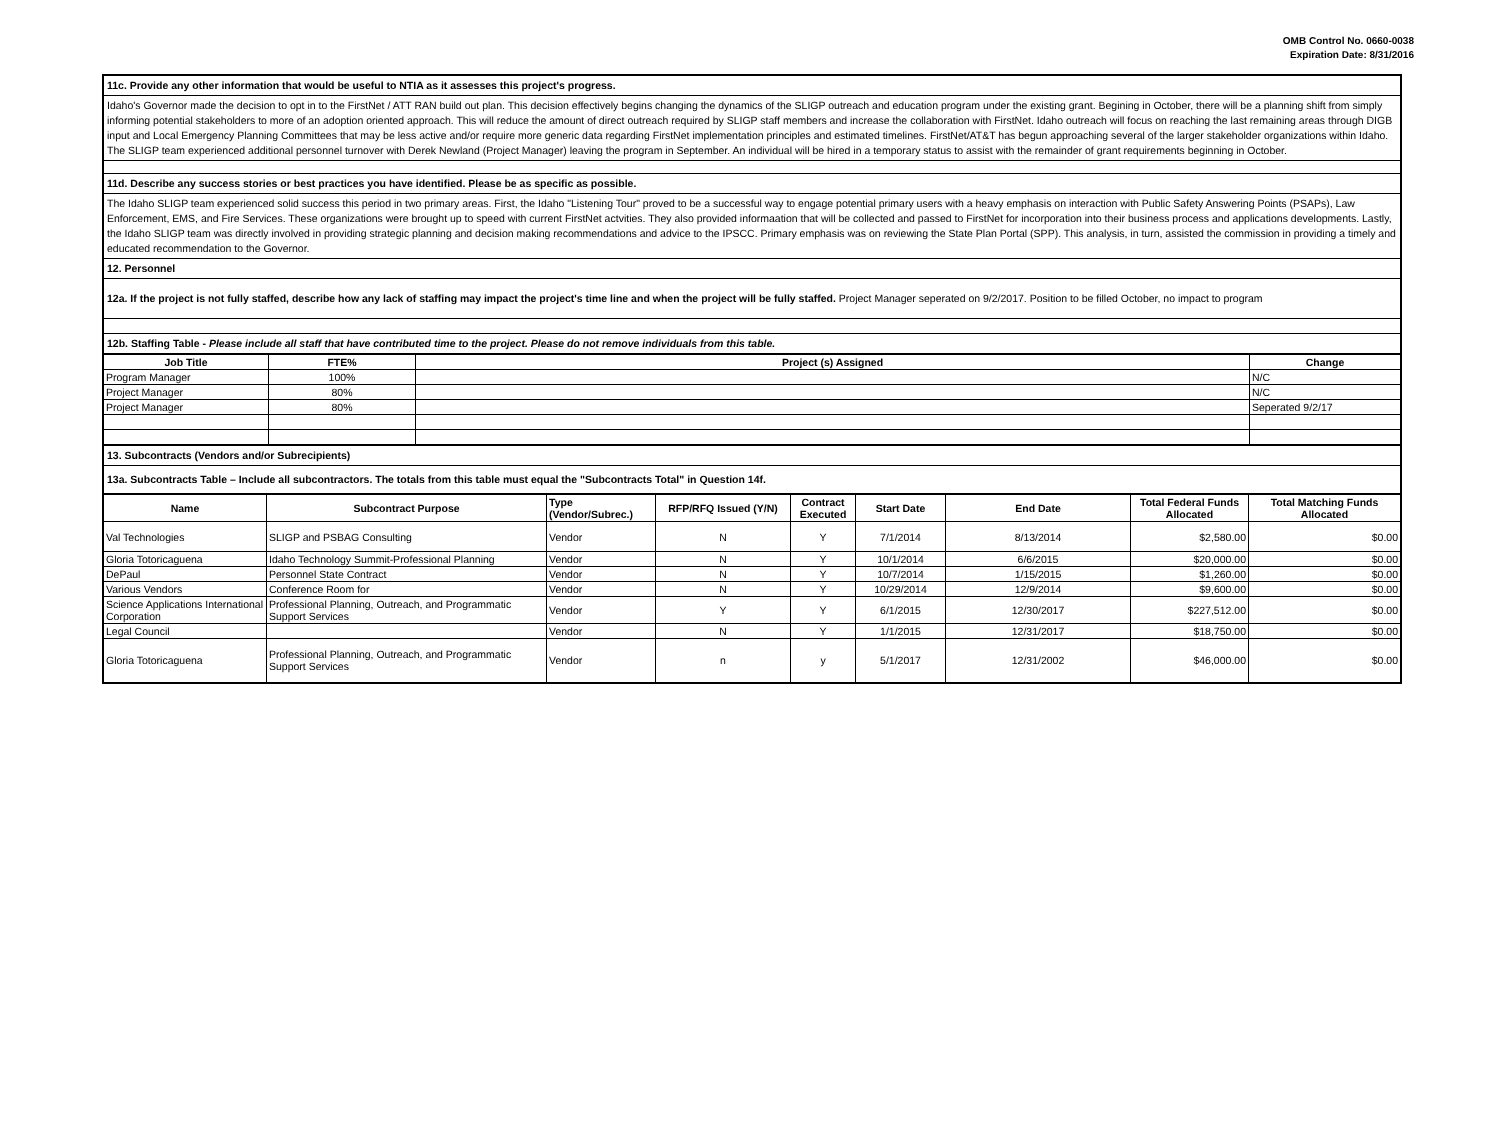OMB Control No. 0660-0038
Expiration Date: 8/31/2016
11c. Provide any other information that would be useful to NTIA as it assesses this project's progress.
Idaho's Governor made the decision to opt in to the FirstNet / ATT RAN build out plan. This decision effectively begins changing the dynamics of the SLIGP outreach and education program under the existing grant. Begining in October, there will be a planning shift from simply informing potential stakeholders to more of an adoption oriented approach. This will reduce the amount of direct outreach required by SLIGP staff members and increase the collaboration with FirstNet. Idaho outreach will focus on reaching the last remaining areas through DIGB input and Local Emergency Planning Committees that may be less active and/or require more generic data regarding FirstNet implementation principles and estimated timelines. FirstNet/AT&T has begun approaching several of the larger stakeholder organizations within Idaho. The SLIGP team experienced additional personnel turnover with Derek Newland (Project Manager) leaving the program in September. An individual will be hired in a temporary status to assist with the remainder of grant requirements beginning in October.
11d. Describe any success stories or best practices you have identified. Please be as specific as possible.
The Idaho SLIGP team experienced solid success this period in two primary areas. First, the Idaho "Listening Tour" proved to be a successful way to engage potential primary users with a heavy emphasis on interaction with Public Safety Answering Points (PSAPs), Law Enforcement, EMS, and Fire Services. These organizations were brought up to speed with current FirstNet actvities. They also provided informaation that will be collected and passed to FirstNet for incorporation into their business process and applications developments. Lastly, the Idaho SLIGP team was directly involved in providing strategic planning and decision making recommendations and advice to the IPSCC. Primary emphasis was on reviewing the State Plan Portal (SPP). This analysis, in turn, assisted the commission in providing a timely and educated recommendation to the Governor.
12. Personnel
12a. If the project is not fully staffed, describe how any lack of staffing may impact the project's time line and when the project will be fully staffed. Project Manager seperated on 9/2/2017. Position to be filled October, no impact to program
12b. Staffing Table - Please include all staff that have contributed time to the project. Please do not remove individuals from this table.
| Job Title | FTE% | Project (s) Assigned | Change |
| --- | --- | --- | --- |
| Program Manager | 100% | | N/C |
| Project Manager | 80% | | N/C |
| Project Manager | 80% | | Seperated 9/2/17 |
13. Subcontracts (Vendors and/or Subrecipients)
13a. Subcontracts Table – Include all subcontractors. The totals from this table must equal the "Subcontracts Total" in Question 14f.
| Name | Subcontract Purpose | Type (Vendor/Subrec.) | RFP/RFQ Issued (Y/N) | Contract Executed | Start Date | End Date | Total Federal Funds Allocated | Total Matching Funds Allocated |
| --- | --- | --- | --- | --- | --- | --- | --- | --- |
| Val Technologies | SLIGP and PSBAG Consulting | Vendor | N | Y | 7/1/2014 | 8/13/2014 | $2,580.00 | $0.00 |
| Gloria Totoricaguena | Idaho Technology Summit-Professional Planning | Vendor | N | Y | 10/1/2014 | 6/6/2015 | $20,000.00 | $0.00 |
| DePaul | Personnel State Contract | Vendor | N | Y | 10/7/2014 | 1/15/2015 | $1,260.00 | $0.00 |
| Various Vendors | Conference Room for | Vendor | N | Y | 10/29/2014 | 12/9/2014 | $9,600.00 | $0.00 |
| Science Applications International Corporation | Professional Planning, Outreach, and Programmatic Support Services | Vendor | Y | Y | 6/1/2015 | 12/30/2017 | $227,512.00 | $0.00 |
| Legal Council | | Vendor | N | Y | 1/1/2015 | 12/31/2017 | $18,750.00 | $0.00 |
| Gloria Totoricaguena | Professional Planning, Outreach, and Programmatic Support Services | Vendor | n | y | 5/1/2017 | 12/31/2002 | $46,000.00 | $0.00 |